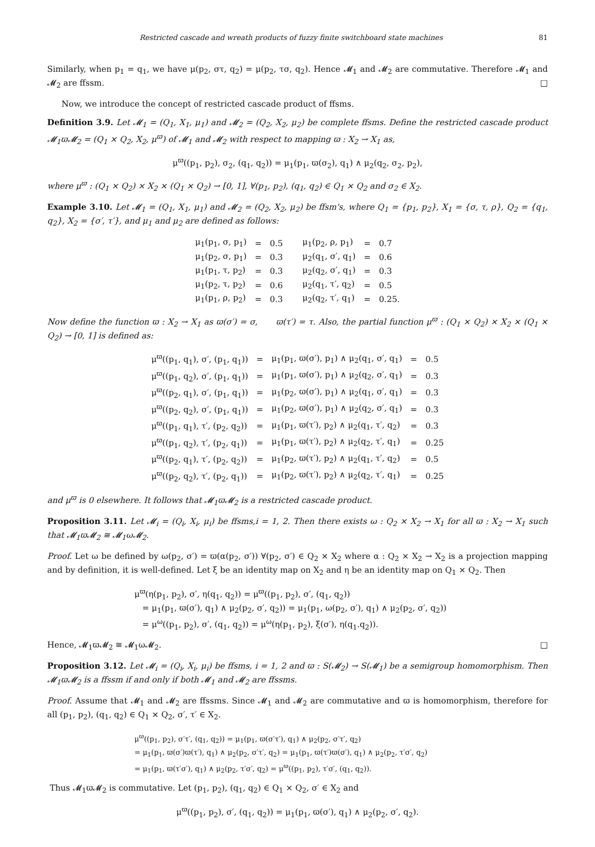Restricted cascade and wreath products of fuzzy finite switchboard state machines 81
Similarly, when p<sub>1</sub> = q<sub>1</sub>, we have μ(p<sub>2</sub>, στ, q<sub>2</sub>) = μ(p<sub>2</sub>, τσ, q<sub>2</sub>). Hence 𝓜<sub>1</sub> and 𝓜<sub>2</sub> are commutative. Therefore 𝓜<sub>1</sub> and 𝓜<sub>2</sub> are ffssm. □
Now, we introduce the concept of restricted cascade product of ffsms.
Definition 3.9. Let 𝓜<sub>1</sub> = (Q<sub>1</sub>, X<sub>1</sub>, μ<sub>1</sub>) and 𝓜<sub>2</sub> = (Q<sub>2</sub>, X<sub>2</sub>, μ<sub>2</sub>) be complete ffsms. Define the restricted cascade product 𝓜<sub>1</sub>ϖ𝓜<sub>2</sub> = (Q<sub>1</sub> × Q<sub>2</sub>, X<sub>2</sub>, μ<sup>ϖ</sup>) of 𝓜<sub>1</sub> and 𝓜<sub>2</sub> with respect to mapping ϖ : X<sub>2</sub> → X<sub>1</sub> as,
μ<sup>ϖ</sup>((p<sub>1</sub>, p<sub>2</sub>), σ<sub>2</sub>, (q<sub>1</sub>, q<sub>2</sub>)) = μ<sub>1</sub>(p<sub>1</sub>, ϖ(σ<sub>2</sub>), q<sub>1</sub>) ∧ μ<sub>2</sub>(q<sub>2</sub>, σ<sub>2</sub>, p<sub>2</sub>),
where μ<sup>ϖ</sup> : (Q<sub>1</sub> × Q<sub>2</sub>) × X<sub>2</sub> × (Q<sub>1</sub> × Q<sub>2</sub>) → [0, 1], ∀(p<sub>1</sub>, p<sub>2</sub>), (q<sub>1</sub>, q<sub>2</sub>) ∈ Q<sub>1</sub> × Q<sub>2</sub> and σ<sub>2</sub> ∈ X<sub>2</sub>.
Example 3.10. Let 𝓜<sub>1</sub> = (Q<sub>1</sub>, X<sub>1</sub>, μ<sub>1</sub>) and 𝓜<sub>2</sub> = (Q<sub>2</sub>, X<sub>2</sub>, μ<sub>2</sub>) be ffsm's, where Q<sub>1</sub> = {p<sub>1</sub>, p<sub>2</sub>}, X<sub>1</sub> = {σ, τ, ρ}, Q<sub>2</sub> = {q<sub>1</sub>, q<sub>2</sub>}, X<sub>2</sub> = {σ′, τ′}, and μ<sub>1</sub> and μ<sub>2</sub> are defined as follows:
| μ<sub>1</sub>(p<sub>1</sub>, σ, p<sub>1</sub>) | = | 0.5 | μ<sub>1</sub>(p<sub>2</sub>, ρ, p<sub>1</sub>) | = | 0.7 |
| μ<sub>1</sub>(p<sub>2</sub>, σ, p<sub>1</sub>) | = | 0.3 | μ<sub>2</sub>(q<sub>1</sub>, σ′, q<sub>1</sub>) | = | 0.6 |
| μ<sub>1</sub>(p<sub>1</sub>, τ, p<sub>2</sub>) | = | 0.3 | μ<sub>2</sub>(q<sub>2</sub>, σ′, q<sub>1</sub>) | = | 0.3 |
| μ<sub>1</sub>(p<sub>2</sub>, τ, p<sub>2</sub>) | = | 0.6 | μ<sub>2</sub>(q<sub>1</sub>, τ′, q<sub>2</sub>) | = | 0.5 |
| μ<sub>1</sub>(p<sub>1</sub>, ρ, p<sub>2</sub>) | = | 0.3 | μ<sub>2</sub>(q<sub>2</sub>, τ′, q<sub>1</sub>) | = | 0.25. |
Now define the function ϖ : X<sub>2</sub> → X<sub>1</sub> as ϖ(σ′) = σ, ϖ(τ′) = τ. Also, the partial function μ<sup>ϖ</sup> : (Q<sub>1</sub> × Q<sub>2</sub>) × X<sub>2</sub> × (Q<sub>1</sub> × Q<sub>2</sub>) → [0, 1] is defined as:
| μ<sup>ϖ</sup>((p<sub>1</sub>, q<sub>1</sub>), σ′, (p<sub>1</sub>, q<sub>1</sub>)) | = | μ<sub>1</sub>(p<sub>1</sub>, ϖ(σ′), p<sub>1</sub>) ∧ μ<sub>2</sub>(q<sub>1</sub>, σ′, q<sub>1</sub>) | = | 0.5 |
| μ<sup>ϖ</sup>((p<sub>1</sub>, q<sub>2</sub>), σ′, (p<sub>1</sub>, q<sub>1</sub>)) | = | μ<sub>1</sub>(p<sub>1</sub>, ϖ(σ′), p<sub>1</sub>) ∧ μ<sub>2</sub>(q<sub>2</sub>, σ′, q<sub>1</sub>) | = | 0.3 |
| μ<sup>ϖ</sup>((p<sub>2</sub>, q<sub>1</sub>), σ′, (p<sub>1</sub>, q<sub>1</sub>)) | = | μ<sub>1</sub>(p<sub>2</sub>, ϖ(σ′), p<sub>1</sub>) ∧ μ<sub>2</sub>(q<sub>1</sub>, σ′, q<sub>1</sub>) | = | 0.3 |
| μ<sup>ϖ</sup>((p<sub>2</sub>, q<sub>2</sub>), σ′, (p<sub>1</sub>, q<sub>1</sub>)) | = | μ<sub>1</sub>(p<sub>2</sub>, ϖ(σ′), p<sub>1</sub>) ∧ μ<sub>2</sub>(q<sub>2</sub>, σ′, q<sub>1</sub>) | = | 0.3 |
| μ<sup>ϖ</sup>((p<sub>1</sub>, q<sub>1</sub>), τ′, (p<sub>2</sub>, q<sub>2</sub>)) | = | μ<sub>1</sub>(p<sub>1</sub>, ϖ(τ′), p<sub>2</sub>) ∧ μ<sub>2</sub>(q<sub>1</sub>, τ′, q<sub>2</sub>) | = | 0.3 |
| μ<sup>ϖ</sup>((p<sub>1</sub>, q<sub>2</sub>), τ′, (p<sub>2</sub>, q<sub>1</sub>)) | = | μ<sub>1</sub>(p<sub>1</sub>, ϖ(τ′), p<sub>2</sub>) ∧ μ<sub>2</sub>(q<sub>2</sub>, τ′, q<sub>1</sub>) | = | 0.25 |
| μ<sup>ϖ</sup>((p<sub>2</sub>, q<sub>1</sub>), τ′, (p<sub>2</sub>, q<sub>2</sub>)) | = | μ<sub>1</sub>(p<sub>2</sub>, ϖ(τ′), p<sub>2</sub>) ∧ μ<sub>2</sub>(q<sub>1</sub>, τ′, q<sub>2</sub>) | = | 0.5 |
| μ<sup>ϖ</sup>((p<sub>2</sub>, q<sub>2</sub>), τ′, (p<sub>2</sub>, q<sub>1</sub>)) | = | μ<sub>1</sub>(p<sub>2</sub>, ϖ(τ′), p<sub>2</sub>) ∧ μ<sub>2</sub>(q<sub>2</sub>, τ′, q<sub>1</sub>) | = | 0.25 |
and μ<sup>ϖ</sup> is 0 elsewhere. It follows that 𝓜<sub>1</sub>ϖ𝓜<sub>2</sub> is a restricted cascade product.
Proposition 3.11. Let 𝓜<sub>i</sub> = (Q<sub>i</sub>, X<sub>i</sub>, μ<sub>i</sub>) be ffsms,i = 1, 2. Then there exists ω : Q<sub>2</sub> × X<sub>2</sub> → X<sub>1</sub> for all ϖ : X<sub>2</sub> → X<sub>1</sub> such that 𝓜<sub>1</sub>ϖ𝓜<sub>2</sub> ≅ 𝓜<sub>1</sub>ω𝓜<sub>2</sub>.
Proof. Let ω be defined by ω(p<sub>2</sub>, σ′) = ϖ(α(p<sub>2</sub>, σ′)) ∀(p<sub>2</sub>, σ′) ∈ Q<sub>2</sub> × X<sub>2</sub> where α : Q<sub>2</sub> × X<sub>2</sub> → X<sub>2</sub> is a projection mapping and by definition, it is well-defined. Let ξ be an identity map on X<sub>2</sub> and η be an identity map on Q<sub>1</sub> × Q<sub>2</sub>. Then
μ<sup>ϖ</sup>(η(p<sub>1</sub>, p<sub>2</sub>), σ′, η(q<sub>1</sub>, q<sub>2</sub>)) = μ<sup>ϖ</sup>((p<sub>1</sub>, p<sub>2</sub>), σ′, (q<sub>1</sub>, q<sub>2</sub>))
= μ<sub>1</sub>(p<sub>1</sub>, ϖ(σ′), q<sub>1</sub>) ∧ μ<sub>2</sub>(p<sub>2</sub>, σ′, q<sub>2</sub>)) = μ<sub>1</sub>(p<sub>1</sub>, ω(p<sub>2</sub>, σ′), q<sub>1</sub>) ∧ μ<sub>2</sub>(p<sub>2</sub>, σ′, q<sub>2</sub>))
= μ<sup>ω</sup>((p<sub>1</sub>, p<sub>2</sub>), σ′, (q<sub>1</sub>, q<sub>2</sub>)) = μ<sup>ω</sup>(η(p<sub>1</sub>, p<sub>2</sub>), ξ(σ′), η(q<sub>1</sub>.q<sub>2</sub>)).
Hence, 𝓜<sub>1</sub>ϖ𝓜<sub>2</sub> ≅ 𝓜<sub>1</sub>ω𝓜<sub>2</sub>. □
Proposition 3.12. Let 𝓜<sub>i</sub> = (Q<sub>i</sub>, X<sub>i</sub>, μ<sub>i</sub>) be ffsms, i = 1, 2 and ϖ : S(𝓜<sub>2</sub>) → S(𝓜<sub>1</sub>) be a semigroup homomorphism. Then 𝓜<sub>1</sub>ϖ𝓜<sub>2</sub> is a ffssm if and only if both 𝓜<sub>1</sub> and 𝓜<sub>2</sub> are ffssms.
Proof. Assume that 𝓜<sub>1</sub> and 𝓜<sub>2</sub> are ffssms. Since 𝓜<sub>1</sub> and 𝓜<sub>2</sub> are commutative and ϖ is homomorphism, therefore for all (p<sub>1</sub>, p<sub>2</sub>), (q<sub>1</sub>, q<sub>2</sub>) ∈ Q<sub>1</sub> × Q<sub>2</sub>, σ′, τ′ ∈ X<sub>2</sub>.
μ<sup>ϖ</sup>((p<sub>1</sub>, p<sub>2</sub>), σ′τ′, (q<sub>1</sub>, q<sub>2</sub>)) = μ<sub>1</sub>(p<sub>1</sub>, ϖ(σ′τ′), q<sub>1</sub>) ∧ μ<sub>2</sub>(p<sub>2</sub>, σ′τ′, q<sub>2</sub>)
= μ<sub>1</sub>(p<sub>1</sub>, ϖ(σ′)ϖ(τ′), q<sub>1</sub>) ∧ μ<sub>2</sub>(p<sub>2</sub>, σ′τ′, q<sub>2</sub>) = μ<sub>1</sub>(p<sub>1</sub>, ϖ(τ′)ϖ(σ′), q<sub>1</sub>) ∧ μ<sub>2</sub>(p<sub>2</sub>, τ′σ′, q<sub>2</sub>)
= μ<sub>1</sub>(p<sub>1</sub>, ϖ(τ′σ′), q<sub>1</sub>) ∧ μ<sub>2</sub>(p<sub>2</sub>, τ′σ′, q<sub>2</sub>) = μ<sup>ϖ</sup>((p<sub>1</sub>, p<sub>2</sub>), τ′σ′, (q<sub>1</sub>, q<sub>2</sub>)).
Thus 𝓜<sub>1</sub>ϖ𝓜<sub>2</sub> is commutative. Let (p<sub>1</sub>, p<sub>2</sub>), (q<sub>1</sub>, q<sub>2</sub>) ∈ Q<sub>1</sub> × Q<sub>2</sub>, σ′ ∈ X<sub>2</sub> and
μ<sup>ϖ</sup>((p<sub>1</sub>, p<sub>2</sub>), σ′, (q<sub>1</sub>, q<sub>2</sub>)) = μ<sub>1</sub>(p<sub>1</sub>, ϖ(σ′), q<sub>1</sub>) ∧ μ<sub>2</sub>(p<sub>2</sub>, σ′, q<sub>2</sub>).